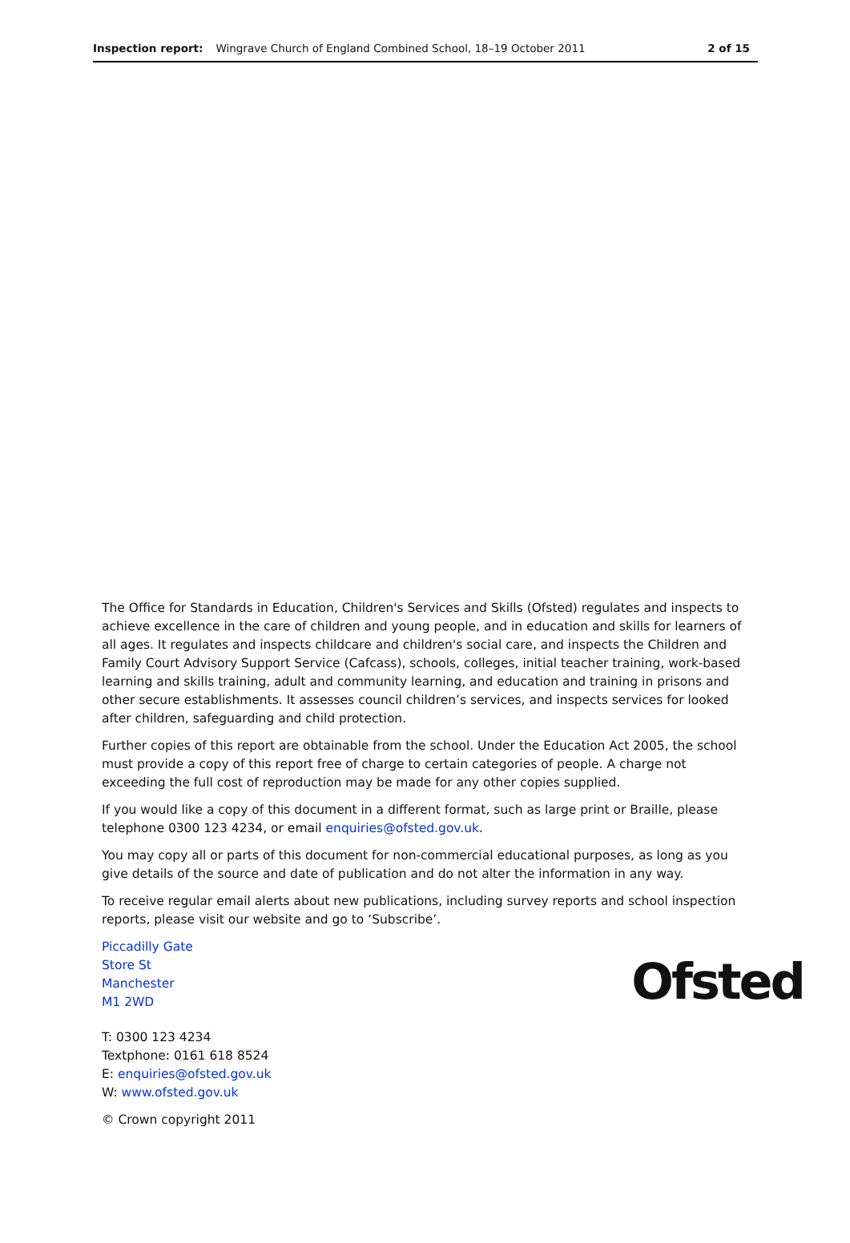Inspection report: Wingrave Church of England Combined School, 18–19 October 2011 2 of 15
The Office for Standards in Education, Children's Services and Skills (Ofsted) regulates and inspects to achieve excellence in the care of children and young people, and in education and skills for learners of all ages. It regulates and inspects childcare and children's social care, and inspects the Children and Family Court Advisory Support Service (Cafcass), schools, colleges, initial teacher training, work-based learning and skills training, adult and community learning, and education and training in prisons and other secure establishments. It assesses council children’s services, and inspects services for looked after children, safeguarding and child protection.
Further copies of this report are obtainable from the school. Under the Education Act 2005, the school must provide a copy of this report free of charge to certain categories of people. A charge not exceeding the full cost of reproduction may be made for any other copies supplied.
If you would like a copy of this document in a different format, such as large print or Braille, please telephone 0300 123 4234, or email enquiries@ofsted.gov.uk.
You may copy all or parts of this document for non-commercial educational purposes, as long as you give details of the source and date of publication and do not alter the information in any way.
To receive regular email alerts about new publications, including survey reports and school inspection reports, please visit our website and go to ‘Subscribe’.
Piccadilly Gate
Store St
Manchester
M1 2WD
T: 0300 123 4234
Textphone: 0161 618 8524
E: enquiries@ofsted.gov.uk
W: www.ofsted.gov.uk
Ofsted
© Crown copyright 2011